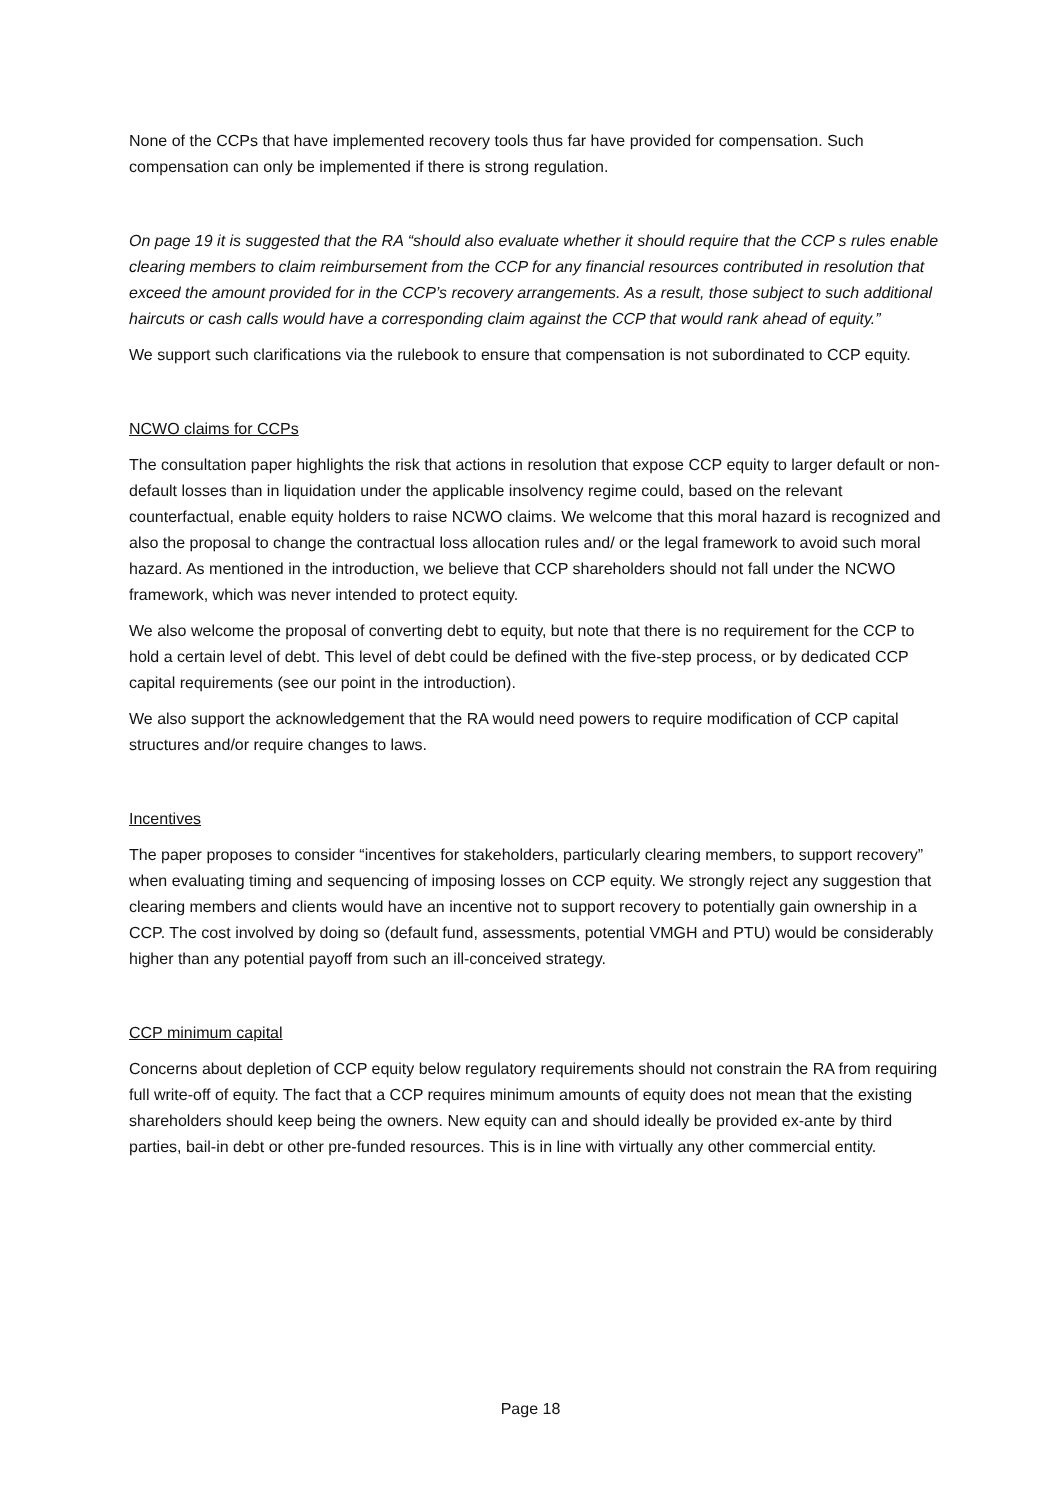None of the CCPs that have implemented recovery tools thus far have provided for compensation. Such compensation can only be implemented if there is strong regulation.
On page 19 it is suggested that the RA “should also evaluate whether it should require that the CCP s rules enable clearing members to claim reimbursement from the CCP for any financial resources contributed in resolution that exceed the amount provided for in the CCP’s recovery arrangements. As a result, those subject to such additional haircuts or cash calls would have a corresponding claim against the CCP that would rank ahead of equity.”
We support such clarifications via the rulebook to ensure that compensation is not subordinated to CCP equity.
NCWO claims for CCPs
The consultation paper highlights the risk that actions in resolution that expose CCP equity to larger default or non-default losses than in liquidation under the applicable insolvency regime could, based on the relevant counterfactual, enable equity holders to raise NCWO claims. We welcome that this moral hazard is recognized and also the proposal to change the contractual loss allocation rules and/ or the legal framework to avoid such moral hazard. As mentioned in the introduction, we believe that CCP shareholders should not fall under the NCWO framework, which was never intended to protect equity.
We also welcome the proposal of converting debt to equity, but note that there is no requirement for the CCP to hold a certain level of debt. This level of debt could be defined with the five-step process, or by dedicated CCP capital requirements (see our point in the introduction).
We also support the acknowledgement that the RA would need powers to require modification of CCP capital structures and/or require changes to laws.
Incentives
The paper proposes to consider “incentives for stakeholders, particularly clearing members, to support recovery” when evaluating timing and sequencing of imposing losses on CCP equity. We strongly reject any suggestion that clearing members and clients would have an incentive not to support recovery to potentially gain ownership in a CCP. The cost involved by doing so (default fund, assessments, potential VMGH and PTU) would be considerably higher than any potential payoff from such an ill-conceived strategy.
CCP minimum capital
Concerns about depletion of CCP equity below regulatory requirements should not constrain the RA from requiring full write-off of equity. The fact that a CCP requires minimum amounts of equity does not mean that the existing shareholders should keep being the owners. New equity can and should ideally be provided ex-ante by third parties, bail-in debt or other pre-funded resources. This is in line with virtually any other commercial entity.
Page 18